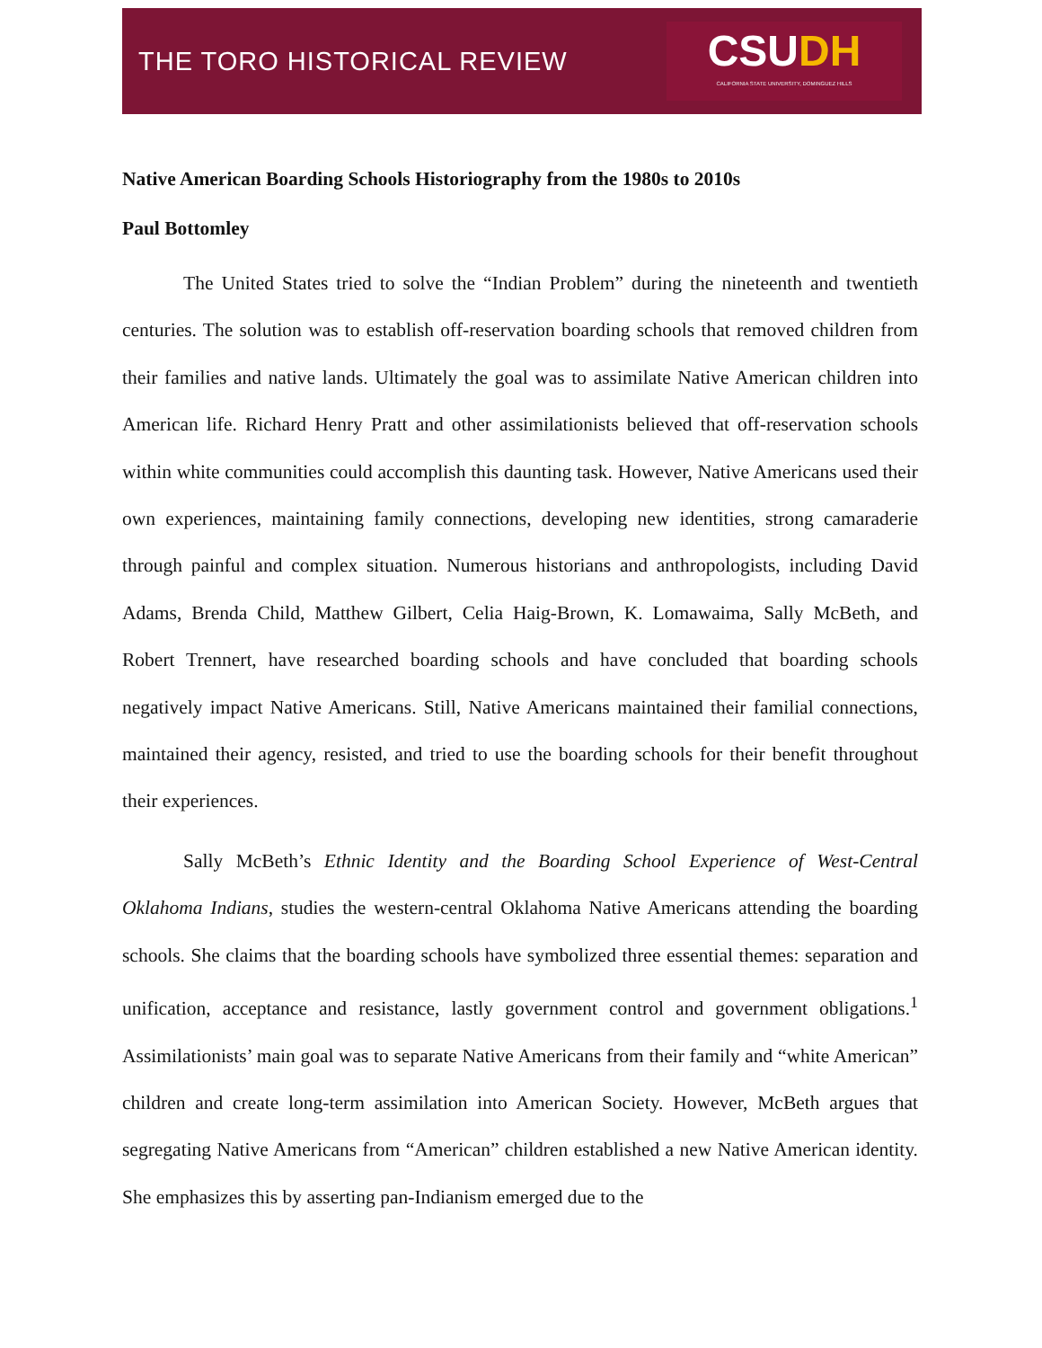THE TORO HISTORICAL REVIEW
CSUDH
CALIFORNIA STATE UNIVERSITY, DOMINGUEZ HILLS
Native American Boarding Schools Historiography from the 1980s to 2010s
Paul Bottomley
The United States tried to solve the “Indian Problem” during the nineteenth and twentieth centuries. The solution was to establish off-reservation boarding schools that removed children from their families and native lands. Ultimately the goal was to assimilate Native American children into American life. Richard Henry Pratt and other assimilationists believed that off-reservation schools within white communities could accomplish this daunting task. However, Native Americans used their own experiences, maintaining family connections, developing new identities, strong camaraderie through painful and complex situation. Numerous historians and anthropologists, including David Adams, Brenda Child, Matthew Gilbert, Celia Haig-Brown, K. Lomawaima, Sally McBeth, and Robert Trennert, have researched boarding schools and have concluded that boarding schools negatively impact Native Americans. Still, Native Americans maintained their familial connections, maintained their agency, resisted, and tried to use the boarding schools for their benefit throughout their experiences.
Sally McBeth’s Ethnic Identity and the Boarding School Experience of West-Central Oklahoma Indians, studies the western-central Oklahoma Native Americans attending the boarding schools. She claims that the boarding schools have symbolized three essential themes: separation and unification, acceptance and resistance, lastly government control and government obligations.<sup>1</sup> Assimilationists’ main goal was to separate Native Americans from their family and “white American” children and create long-term assimilation into American Society. However, McBeth argues that segregating Native Americans from “American” children established a new Native American identity. She emphasizes this by asserting pan-Indianism emerged due to the